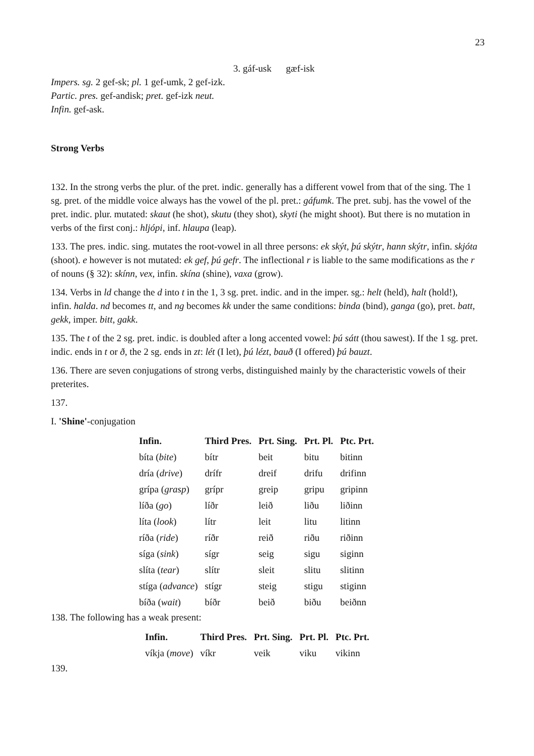23
3. gáf-usk gæf-isk
Impers. sg. 2 gef-sk; pl. 1 gef-umk, 2 gef-izk.
Partic. pres. gef-andisk; pret. gef-izk neut.
Infin. gef-ask.
Strong Verbs
132. In the strong verbs the plur. of the pret. indic. generally has a different vowel from that of the sing. The 1 sg. pret. of the middle voice always has the vowel of the pl. pret.: gáfumk. The pret. subj. has the vowel of the pret. indic. plur. mutated: skaut (he shot), skutu (they shot), skyti (he might shoot). But there is no mutation in verbs of the first conj.: hljópi, inf. hlaupa (leap).
133. The pres. indic. sing. mutates the root-vowel in all three persons: ek skýt, þú skýtr, hann skýtr, infin. skjóta (shoot). e however is not mutated: ek gef, þú gefr. The inflectional r is liable to the same modifications as the r of nouns (§ 32): skínn, vex, infin. skína (shine), vaxa (grow).
134. Verbs in ld change the d into t in the 1, 3 sg. pret. indic. and in the imper. sg.: helt (held), halt (hold!), infin. halda. nd becomes tt, and ng becomes kk under the same conditions: binda (bind), ganga (go), pret. batt, gekk, imper. bitt, gakk.
135. The t of the 2 sg. pret. indic. is doubled after a long accented vowel: þú sátt (thou sawest). If the 1 sg. pret. indic. ends in t or ð, the 2 sg. ends in zt: lét (I let), þú lézt, bauð (I offered) þú bauzt.
136. There are seven conjugations of strong verbs, distinguished mainly by the characteristic vowels of their preterites.
137.
I. 'Shine'-conjugation
| Infin. | Third Pres. | Prt. Sing. | Prt. Pl. | Ptc. Prt. |
| --- | --- | --- | --- | --- |
| bíta ( bite ) | bítr | beit | bitu | bitinn |
| dría ( drive ) | drífr | dreif | drifu | drifinn |
| grípa ( grasp ) | grípr | greip | gripu | gripinn |
| líða ( go ) | líðr | leið | liðu | liðinn |
| líta ( look ) | lítr | leit | litu | litinn |
| ríða ( ride ) | ríðr | reið | riðu | riðinn |
| síga ( sink ) | sígr | seig | sigu | siginn |
| slíta ( tear ) | slítr | sleit | slitu | slitinn |
| stíga ( advance ) | stígr | steig | stigu | stiginn |
| bíða ( wait ) | bíðr | beið | biðu | beiðnn |
138. The following has a weak present:
| Infin. | Third Pres. | Prt. Sing. | Prt. Pl. | Ptc. Prt. |
| --- | --- | --- | --- | --- |
| víkja ( move ) | víkr | veik | viku | vikinn |
139.